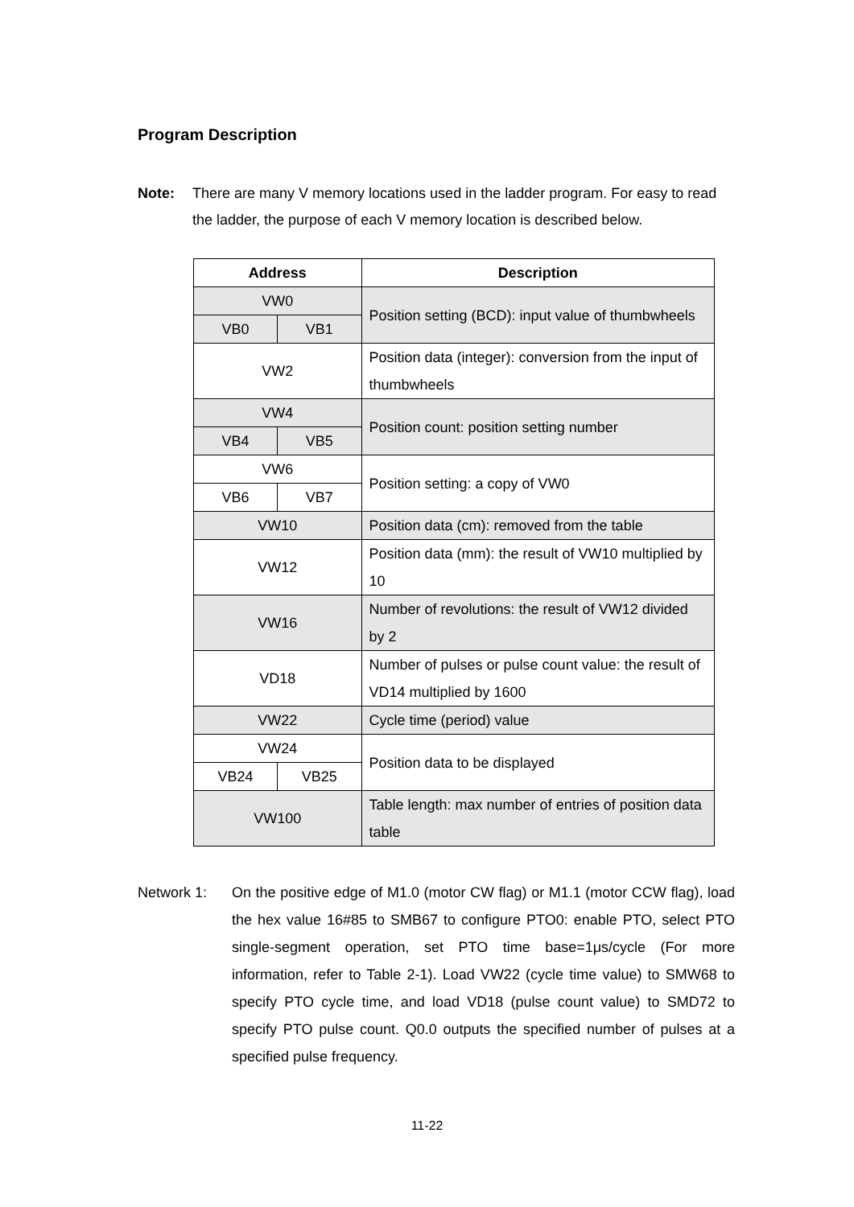Program Description
Note: There are many V memory locations used in the ladder program. For easy to read the ladder, the purpose of each V memory location is described below.
| Address | | Description |
| --- | --- | --- |
| VW0 | | Position setting (BCD): input value of thumbwheels |
| VB0 | VB1 | |
| VW2 | | Position data (integer): conversion from the input of thumbwheels |
| VW4 | | Position count: position setting number |
| VB4 | VB5 | |
| VW6 | | Position setting: a copy of VW0 |
| VB6 | VB7 | |
| VW10 | | Position data (cm): removed from the table |
| VW12 | | Position data (mm): the result of VW10 multiplied by 10 |
| VW16 | | Number of revolutions: the result of VW12 divided by 2 |
| VD18 | | Number of pulses or pulse count value: the result of VD14 multiplied by 1600 |
| VW22 | | Cycle time (period) value |
| VW24 | | Position data to be displayed |
| VB24 | VB25 | |
| VW100 | | Table length: max number of entries of position data table |
Network 1: On the positive edge of M1.0 (motor CW flag) or M1.1 (motor CCW flag), load the hex value 16#85 to SMB67 to configure PTO0: enable PTO, select PTO single-segment operation, set PTO time base=1μs/cycle (For more information, refer to Table 2-1). Load VW22 (cycle time value) to SMW68 to specify PTO cycle time, and load VD18 (pulse count value) to SMD72 to specify PTO pulse count. Q0.0 outputs the specified number of pulses at a specified pulse frequency.
11-22